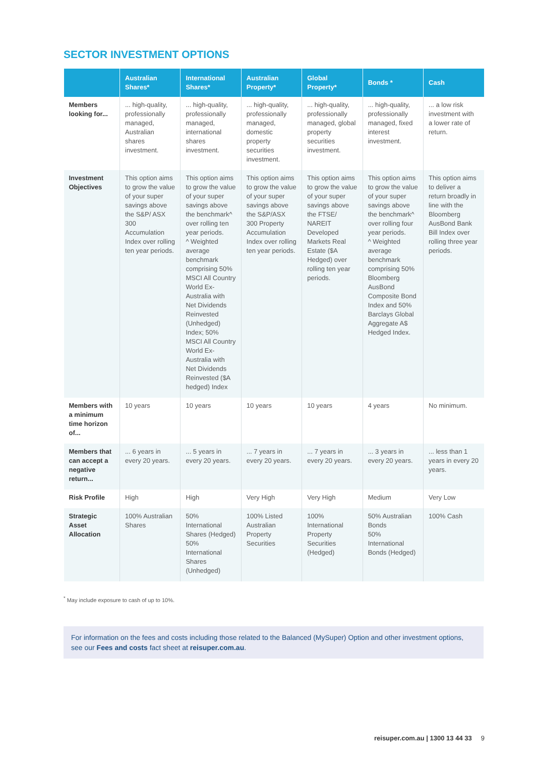SECTOR INVESTMENT OPTIONS
| | Australian Shares* | International Shares* | Australian Property* | Global Property* | Bonds * | Cash |
| --- | --- | --- | --- | --- | --- | --- |
| Members looking for... | ... high-quality, professionally managed, Australian shares investment. | ... high-quality, professionally managed, international shares investment. | ... high-quality, professionally managed, domestic property securities investment. | ... high-quality, professionally managed, global property securities investment. | ... high-quality, professionally managed, fixed interest investment. | ... a low risk investment with a lower rate of return. |
| Investment Objectives | This option aims to grow the value of your super savings above the S&P/ ASX 300 Accumulation Index over rolling ten year periods. | This option aims to grow the value of your super savings above the benchmark^ over rolling ten year periods. ^ Weighted average benchmark comprising 50% MSCI All Country World Ex-Australia with Net Dividends Reinvested (Unhedged) Index; 50% MSCI All Country World Ex-Australia with Net Dividends Reinvested ($A hedged) Index | This option aims to grow the value of your super savings above the S&P/ASX 300 Property Accumulation Index over rolling ten year periods. | This option aims to grow the value of your super savings above the FTSE/ NAREIT Developed Markets Real Estate ($A Hedged) over rolling ten year periods. | This option aims to grow the value of your super savings above the benchmark^ over rolling four year periods. ^ Weighted average benchmark comprising 50% Bloomberg AusBond Composite Bond Index and 50% Barclays Global Aggregate A$ Hedged Index. | This option aims to deliver a return broadly in line with the Bloomberg AusBond Bank Bill Index over rolling three year periods. |
| Members with a minimum time horizon of... | 10 years | 10 years | 10 years | 10 years | 4 years | No minimum. |
| Members that can accept a negative return... | ... 6 years in every 20 years. | ... 5 years in every 20 years. | ... 7 years in every 20 years. | ... 7 years in every 20 years. | ... 3 years in every 20 years. | ... less than 1 years in every 20 years. |
| Risk Profile | High | High | Very High | Very High | Medium | Very Low |
| Strategic Asset Allocation | 100% Australian Shares | 50% International Shares (Hedged) 50% International Shares (Unhedged) | 100% Listed Australian Property Securities | 100% International Property Securities (Hedged) | 50% Australian Bonds 50% International Bonds (Hedged) | 100% Cash |
<sup>*</sup> May include exposure to cash of up to 10%.
For information on the fees and costs including those related to the Balanced (MySuper) Option and other investment options, see our Fees and costs fact sheet at reisuper.com.au.
reisuper.com.au | 1300 13 44 33 9